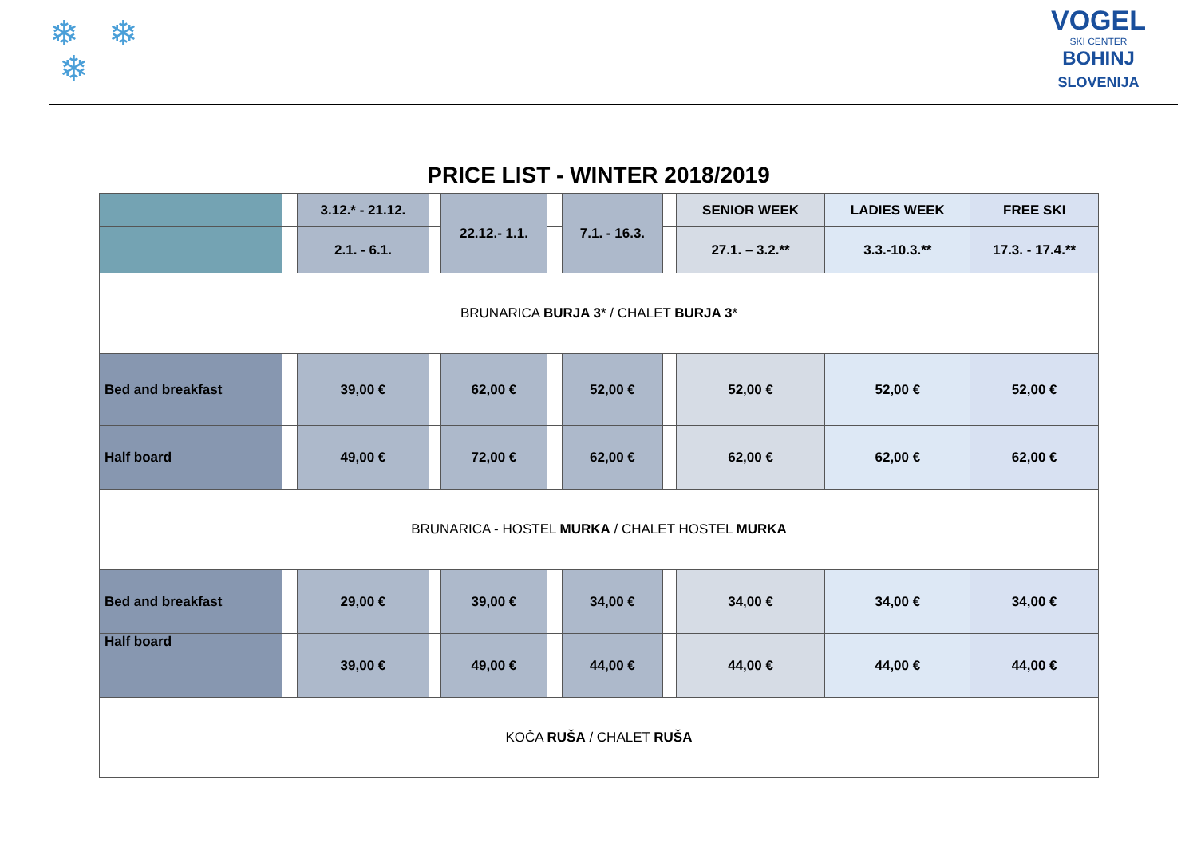❄ ❄
❄
VOGEL
SKI CENTER
BOHINJ
SLOVENIJA
PRICE LIST - WINTER 2018/2019
| | | 3.12.* - 21.12. | | 22.12.- 1.1. | | 7.1. - 16.3. | | SENIOR WEEK | LADIES WEEK | FREE SKI |
| | | 2.1. - 6.1. | | | | | | 27.1. – 3.2.** | 3.3.-10.3.** | 17.3. - 17.4.** |
| BRUNARICA BURJA 3 * / CHALET BURJA 3 * | | | | | | | | | | |
| Bed and breakfast | | 39,00 € | | 62,00 € | | 52,00 € | | 52,00 € | 52,00 € | 52,00 € |
| Half board | | 49,00 € | | 72,00 € | | 62,00 € | | 62,00 € | 62,00 € | 62,00 € |
| BRUNARICA - HOSTEL MURKA / CHALET HOSTEL MURKA | | | | | | | | | | |
| Bed and breakfast | | 29,00 € | | 39,00 € | | 34,00 € | | 34,00 € | 34,00 € | 34,00 € |
| Half board | | 39,00 € | | 49,00 € | | 44,00 € | | 44,00 € | 44,00 € | 44,00 € |
| KOČA RUŠA / CHALET RUŠA | | | | | | | | | | |